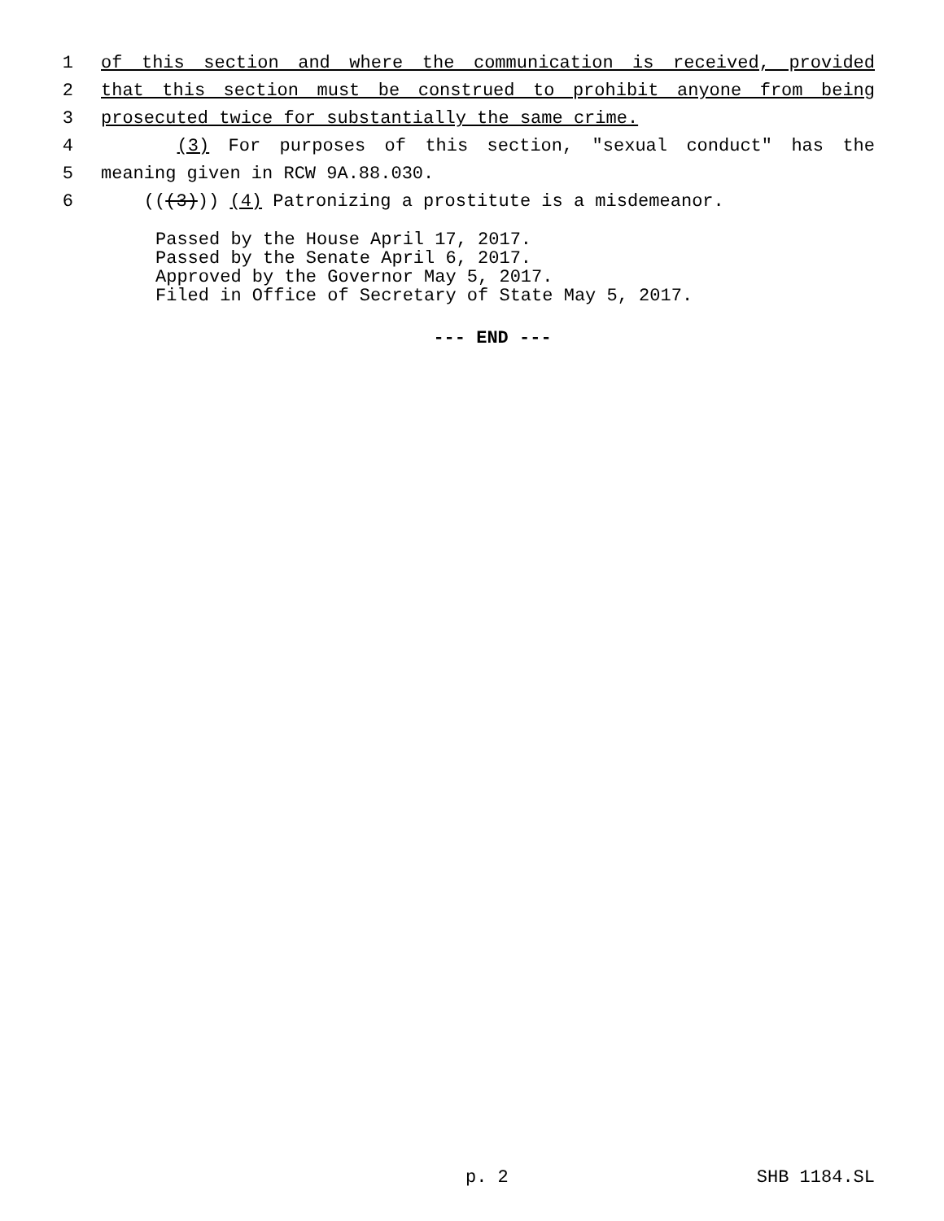1 of this section and where the communication is received, provided
2 that this section must be construed to prohibit anyone from being
3 prosecuted twice for substantially the same crime.
4 (3) For purposes of this section, "sexual conduct" has the
5 meaning given in RCW 9A.88.030.
6 (((3))) (4) Patronizing a prostitute is a misdemeanor.
Passed by the House April 17, 2017.
Passed by the Senate April 6, 2017.
Approved by the Governor May 5, 2017.
Filed in Office of Secretary of State May 5, 2017.
--- END ---
p. 2 SHB 1184.SL